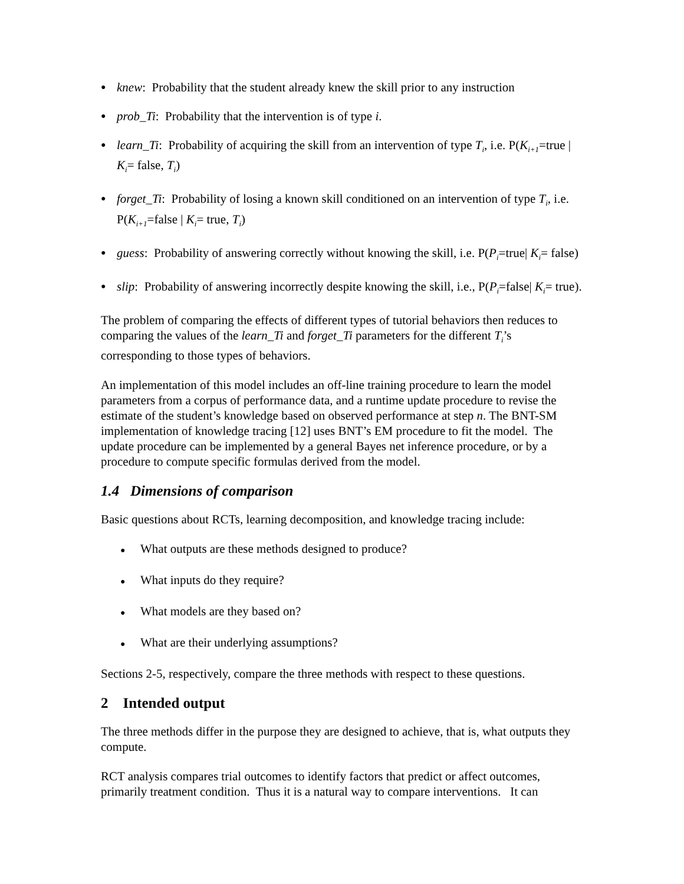● knew: Probability that the student already knew the skill prior to any instruction
● prob_Ti: Probability that the intervention is of type i.
● learn_Ti: Probability of acquiring the skill from an intervention of type T<sub>i</sub>, i.e. P(K<sub>i+1</sub>=true | K<sub>i</sub>= false, T<sub>i</sub>)
● forget_Ti: Probability of losing a known skill conditioned on an intervention of type T<sub>i</sub>, i.e. P(K<sub>i+1</sub>=false | K<sub>i</sub>= true, T<sub>i</sub>)
● guess: Probability of answering correctly without knowing the skill, i.e. P(P<sub>i</sub>=true| K<sub>i</sub>= false)
● slip: Probability of answering incorrectly despite knowing the skill, i.e., P(P<sub>i</sub>=false| K<sub>i</sub>= true).
The problem of comparing the effects of different types of tutorial behaviors then reduces to comparing the values of the learn_Ti and forget_Ti parameters for the different T<sub>i</sub>’s corresponding to those types of behaviors.
An implementation of this model includes an off-line training procedure to learn the model parameters from a corpus of performance data, and a runtime update procedure to revise the estimate of the student’s knowledge based on observed performance at step n. The BNT-SM implementation of knowledge tracing [12] uses BNT’s EM procedure to fit the model. The update procedure can be implemented by a general Bayes net inference procedure, or by a procedure to compute specific formulas derived from the model.
1.4 Dimensions of comparison
Basic questions about RCTs, learning decomposition, and knowledge tracing include:
● What outputs are these methods designed to produce?
● What inputs do they require?
● What models are they based on?
● What are their underlying assumptions?
Sections 2-5, respectively, compare the three methods with respect to these questions.
2 Intended output
The three methods differ in the purpose they are designed to achieve, that is, what outputs they compute.
RCT analysis compares trial outcomes to identify factors that predict or affect outcomes, primarily treatment condition. Thus it is a natural way to compare interventions. It can